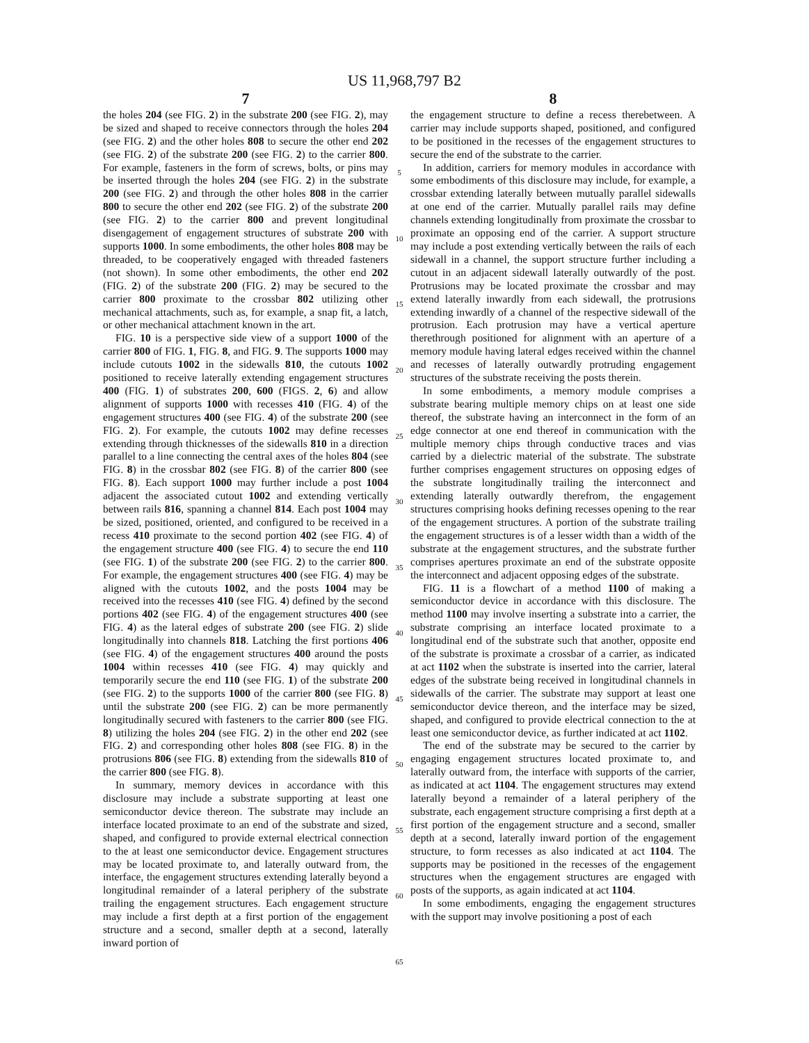US 11,968,797 B2
7
the holes 204 (see FIG. 2) in the substrate 200 (see FIG. 2), may be sized and shaped to receive connectors through the holes 204 (see FIG. 2) and the other holes 808 to secure the other end 202 (see FIG. 2) of the substrate 200 (see FIG. 2) to the carrier 800. For example, fasteners in the form of screws, bolts, or pins may be inserted through the holes 204 (see FIG. 2) in the substrate 200 (see FIG. 2) and through the other holes 808 in the carrier 800 to secure the other end 202 (see FIG. 2) of the substrate 200 (see FIG. 2) to the carrier 800 and prevent longitudinal disengagement of engagement structures of substrate 200 with supports 1000. In some embodiments, the other holes 808 may be threaded, to be cooperatively engaged with threaded fasteners (not shown). In some other embodiments, the other end 202 (FIG. 2) of the substrate 200 (FIG. 2) may be secured to the carrier 800 proximate to the crossbar 802 utilizing other mechanical attachments, such as, for example, a snap fit, a latch, or other mechanical attachment known in the art.
FIG. 10 is a perspective side view of a support 1000 of the carrier 800 of FIG. 1, FIG. 8, and FIG. 9. The supports 1000 may include cutouts 1002 in the sidewalls 810, the cutouts 1002 positioned to receive laterally extending engagement structures 400 (FIG. 1) of substrates 200, 600 (FIGS. 2, 6) and allow alignment of supports 1000 with recesses 410 (FIG. 4) of the engagement structures 400 (see FIG. 4) of the substrate 200 (see FIG. 2). For example, the cutouts 1002 may define recesses extending through thicknesses of the sidewalls 810 in a direction parallel to a line connecting the central axes of the holes 804 (see FIG. 8) in the crossbar 802 (see FIG. 8) of the carrier 800 (see FIG. 8). Each support 1000 may further include a post 1004 adjacent the associated cutout 1002 and extending vertically between rails 816, spanning a channel 814. Each post 1004 may be sized, positioned, oriented, and configured to be received in a recess 410 proximate to the second portion 402 (see FIG. 4) of the engagement structure 400 (see FIG. 4) to secure the end 110 (see FIG. 1) of the substrate 200 (see FIG. 2) to the carrier 800. For example, the engagement structures 400 (see FIG. 4) may be aligned with the cutouts 1002, and the posts 1004 may be received into the recesses 410 (see FIG. 4) defined by the second portions 402 (see FIG. 4) of the engagement structures 400 (see FIG. 4) as the lateral edges of substrate 200 (see FIG. 2) slide longitudinally into channels 818. Latching the first portions 406 (see FIG. 4) of the engagement structures 400 around the posts 1004 within recesses 410 (see FIG. 4) may quickly and temporarily secure the end 110 (see FIG. 1) of the substrate 200 (see FIG. 2) to the supports 1000 of the carrier 800 (see FIG. 8) until the substrate 200 (see FIG. 2) can be more permanently longitudinally secured with fasteners to the carrier 800 (see FIG. 8) utilizing the holes 204 (see FIG. 2) in the other end 202 (see FIG. 2) and corresponding other holes 808 (see FIG. 8) in the protrusions 806 (see FIG. 8) extending from the sidewalls 810 of the carrier 800 (see FIG. 8).
In summary, memory devices in accordance with this disclosure may include a substrate supporting at least one semiconductor device thereon. The substrate may include an interface located proximate to an end of the substrate and sized, shaped, and configured to provide external electrical connection to the at least one semiconductor device. Engagement structures may be located proximate to, and laterally outward from, the interface, the engagement structures extending laterally beyond a longitudinal remainder of a lateral periphery of the substrate trailing the engagement structures. Each engagement structure may include a first depth at a first portion of the engagement structure and a second, smaller depth at a second, laterally inward portion of
8
the engagement structure to define a recess therebetween. A carrier may include supports shaped, positioned, and configured to be positioned in the recesses of the engagement structures to secure the end of the substrate to the carrier.
In addition, carriers for memory modules in accordance with some embodiments of this disclosure may include, for example, a crossbar extending laterally between mutually parallel sidewalls at one end of the carrier. Mutually parallel rails may define channels extending longitudinally from proximate the crossbar to proximate an opposing end of the carrier. A support structure may include a post extending vertically between the rails of each sidewall in a channel, the support structure further including a cutout in an adjacent sidewall laterally outwardly of the post. Protrusions may be located proximate the crossbar and may extend laterally inwardly from each sidewall, the protrusions extending inwardly of a channel of the respective sidewall of the protrusion. Each protrusion may have a vertical aperture therethrough positioned for alignment with an aperture of a memory module having lateral edges received within the channel and recesses of laterally outwardly protruding engagement structures of the substrate receiving the posts therein.
In some embodiments, a memory module comprises a substrate bearing multiple memory chips on at least one side thereof, the substrate having an interconnect in the form of an edge connector at one end thereof in communication with the multiple memory chips through conductive traces and vias carried by a dielectric material of the substrate. The substrate further comprises engagement structures on opposing edges of the substrate longitudinally trailing the interconnect and extending laterally outwardly therefrom, the engagement structures comprising hooks defining recesses opening to the rear of the engagement structures. A portion of the substrate trailing the engagement structures is of a lesser width than a width of the substrate at the engagement structures, and the substrate further comprises apertures proximate an end of the substrate opposite the interconnect and adjacent opposing edges of the substrate.
FIG. 11 is a flowchart of a method 1100 of making a semiconductor device in accordance with this disclosure. The method 1100 may involve inserting a substrate into a carrier, the substrate comprising an interface located proximate to a longitudinal end of the substrate such that another, opposite end of the substrate is proximate a crossbar of a carrier, as indicated at act 1102 when the substrate is inserted into the carrier, lateral edges of the substrate being received in longitudinal channels in sidewalls of the carrier. The substrate may support at least one semiconductor device thereon, and the interface may be sized, shaped, and configured to provide electrical connection to the at least one semiconductor device, as further indicated at act 1102.
The end of the substrate may be secured to the carrier by engaging engagement structures located proximate to, and laterally outward from, the interface with supports of the carrier, as indicated at act 1104. The engagement structures may extend laterally beyond a remainder of a lateral periphery of the substrate, each engagement structure comprising a first depth at a first portion of the engagement structure and a second, smaller depth at a second, laterally inward portion of the engagement structure, to form recesses as also indicated at act 1104. The supports may be positioned in the recesses of the engagement structures when the engagement structures are engaged with posts of the supports, as again indicated at act 1104.
In some embodiments, engaging the engagement structures with the support may involve positioning a post of each
5
10
15
20
25
30
35
40
45
50
55
60
65